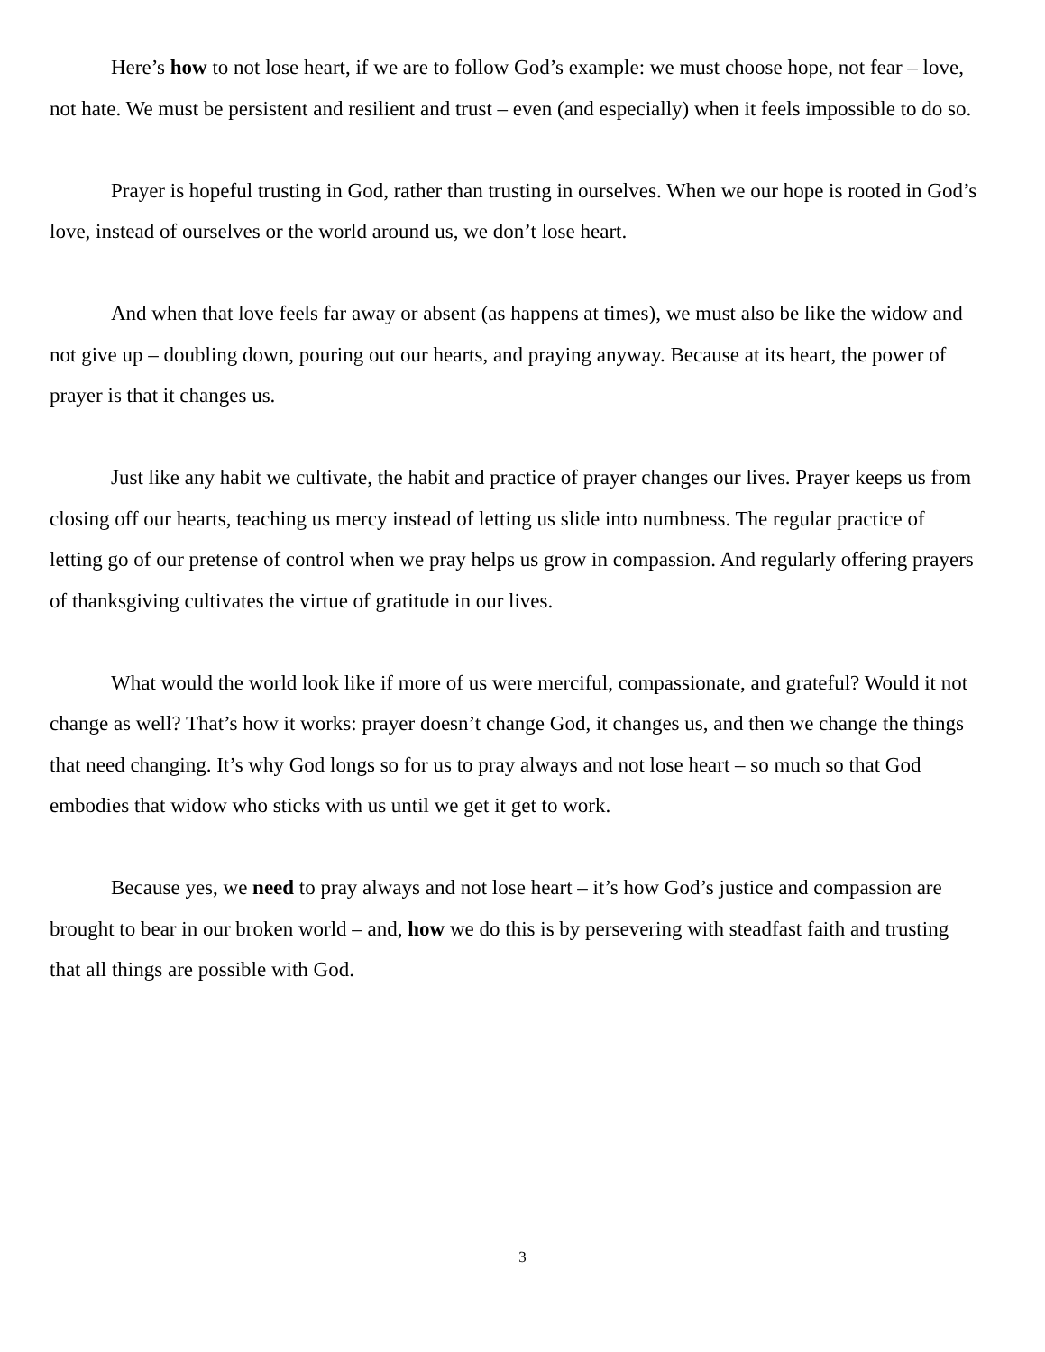Here’s how to not lose heart, if we are to follow God’s example: we must choose hope, not fear – love, not hate. We must be persistent and resilient and trust – even (and especially) when it feels impossible to do so.
Prayer is hopeful trusting in God, rather than trusting in ourselves. When we our hope is rooted in God’s love, instead of ourselves or the world around us, we don’t lose heart.
And when that love feels far away or absent (as happens at times), we must also be like the widow and not give up – doubling down, pouring out our hearts, and praying anyway. Because at its heart, the power of prayer is that it changes us.
Just like any habit we cultivate, the habit and practice of prayer changes our lives. Prayer keeps us from closing off our hearts, teaching us mercy instead of letting us slide into numbness. The regular practice of letting go of our pretense of control when we pray helps us grow in compassion. And regularly offering prayers of thanksgiving cultivates the virtue of gratitude in our lives.
What would the world look like if more of us were merciful, compassionate, and grateful? Would it not change as well? That’s how it works: prayer doesn’t change God, it changes us, and then we change the things that need changing. It’s why God longs so for us to pray always and not lose heart – so much so that God embodies that widow who sticks with us until we get it get to work.
Because yes, we need to pray always and not lose heart – it’s how God’s justice and compassion are brought to bear in our broken world – and, how we do this is by persevering with steadfast faith and trusting that all things are possible with God.
3